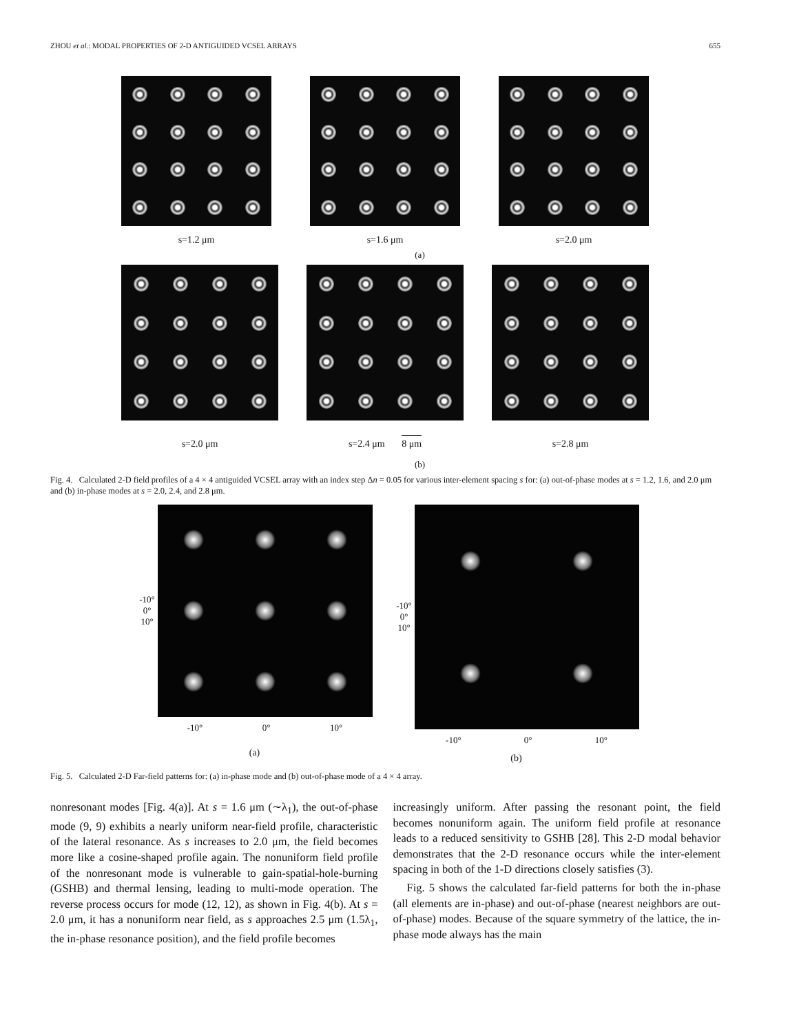ZHOU et al.: MODAL PROPERTIES OF 2-D ANTIGUIDED VCSEL ARRAYS 655
s=1.2 μm s=1.6 μm s=2.0 μm
(a)
s=2.0 μm s=2.4 μm 8 μm
s=2.8 μm
(b)
Fig. 4. Calculated 2-D field profiles of a 4 × 4 antiguided VCSEL array with an index step Δn = 0.05 for various inter-element spacing s for: (a) out-of-phase modes at s = 1.2, 1.6, and 2.0 μm and (b) in-phase modes at s = 2.0, 2.4, and 2.8 μm.
-10° 0° 10°
-10° 0° 10°
(a)
-10° 0° 10°
-10° 0° 10°
(b)
Fig. 5. Calculated 2-D Far-field patterns for: (a) in-phase mode and (b) out-of-phase mode of a 4 × 4 array.
nonresonant modes [Fig. 4(a)]. At s = 1.6 μm (∼λ<sub>1</sub>), the out-of-phase mode (9, 9) exhibits a nearly uniform near-field profile, characteristic of the lateral resonance. As s increases to 2.0 μm, the field becomes more like a cosine-shaped profile again. The nonuniform field profile of the nonresonant mode is vulnerable to gain-spatial-hole-burning (GSHB) and thermal lensing, leading to multi-mode operation. The reverse process occurs for mode (12, 12), as shown in Fig. 4(b). At s = 2.0 μm, it has a nonuniform near field, as s approaches 2.5 μm (1.5λ<sub>1</sub>, the in-phase resonance position), and the field profile becomes
increasingly uniform. After passing the resonant point, the field becomes nonuniform again. The uniform field profile at resonance leads to a reduced sensitivity to GSHB [28]. This 2-D modal behavior demonstrates that the 2-D resonance occurs while the inter-element spacing in both of the 1-D directions closely satisfies (3).
Fig. 5 shows the calculated far-field patterns for both the in-phase (all elements are in-phase) and out-of-phase (nearest neighbors are out-of-phase) modes. Because of the square symmetry of the lattice, the in-phase mode always has the main